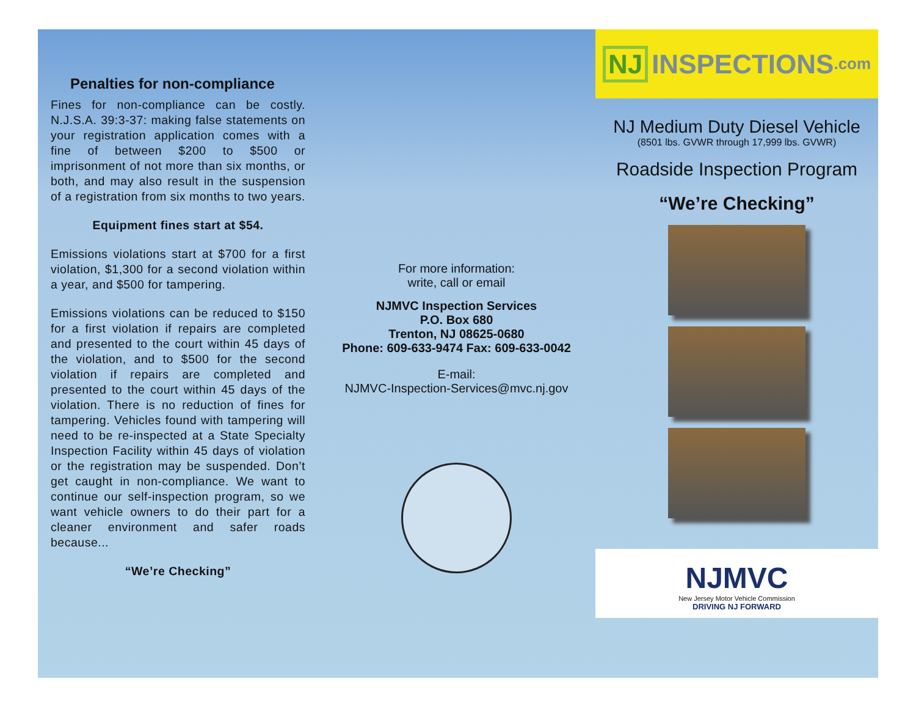Penalties for non-compliance
Fines for non-compliance can be costly. N.J.S.A. 39:3-37: making false statements on your registration application comes with a fine of between $200 to $500 or imprisonment of not more than six months, or both, and may also result in the suspension of a registration from six months to two years.
Equipment fines start at $54.
Emissions violations start at $700 for a first violation, $1,300 for a second violation within a year, and $500 for tampering.
Emissions violations can be reduced to $150 for a first violation if repairs are completed and presented to the court within 45 days of the violation, and to $500 for the second violation if repairs are completed and presented to the court within 45 days of the violation. There is no reduction of fines for tampering. Vehicles found with tampering will need to be re-inspected at a State Specialty Inspection Facility within 45 days of violation or the registration may be suspended. Don’t get caught in non-compliance. We want to continue our self-inspection program, so we want vehicle owners to do their part for a cleaner environment and safer roads because...
“We’re Checking”
For more information:
write, call or email
NJMVC Inspection Services
P.O. Box 680
Trenton, NJ 08625-0680
Phone: 609-633-9474 Fax: 609-633-0042
E-mail:
NJMVC-Inspection-Services@mvc.nj.gov
NJ INSPECTIONS.com
NJ Medium Duty Diesel Vehicle
(8501 lbs. GVWR through 17,999 lbs. GVWR)
Roadside Inspection Program
“We’re Checking”
NJMVC
New Jersey Motor Vehicle Commission
DRIVING NJ FORWARD